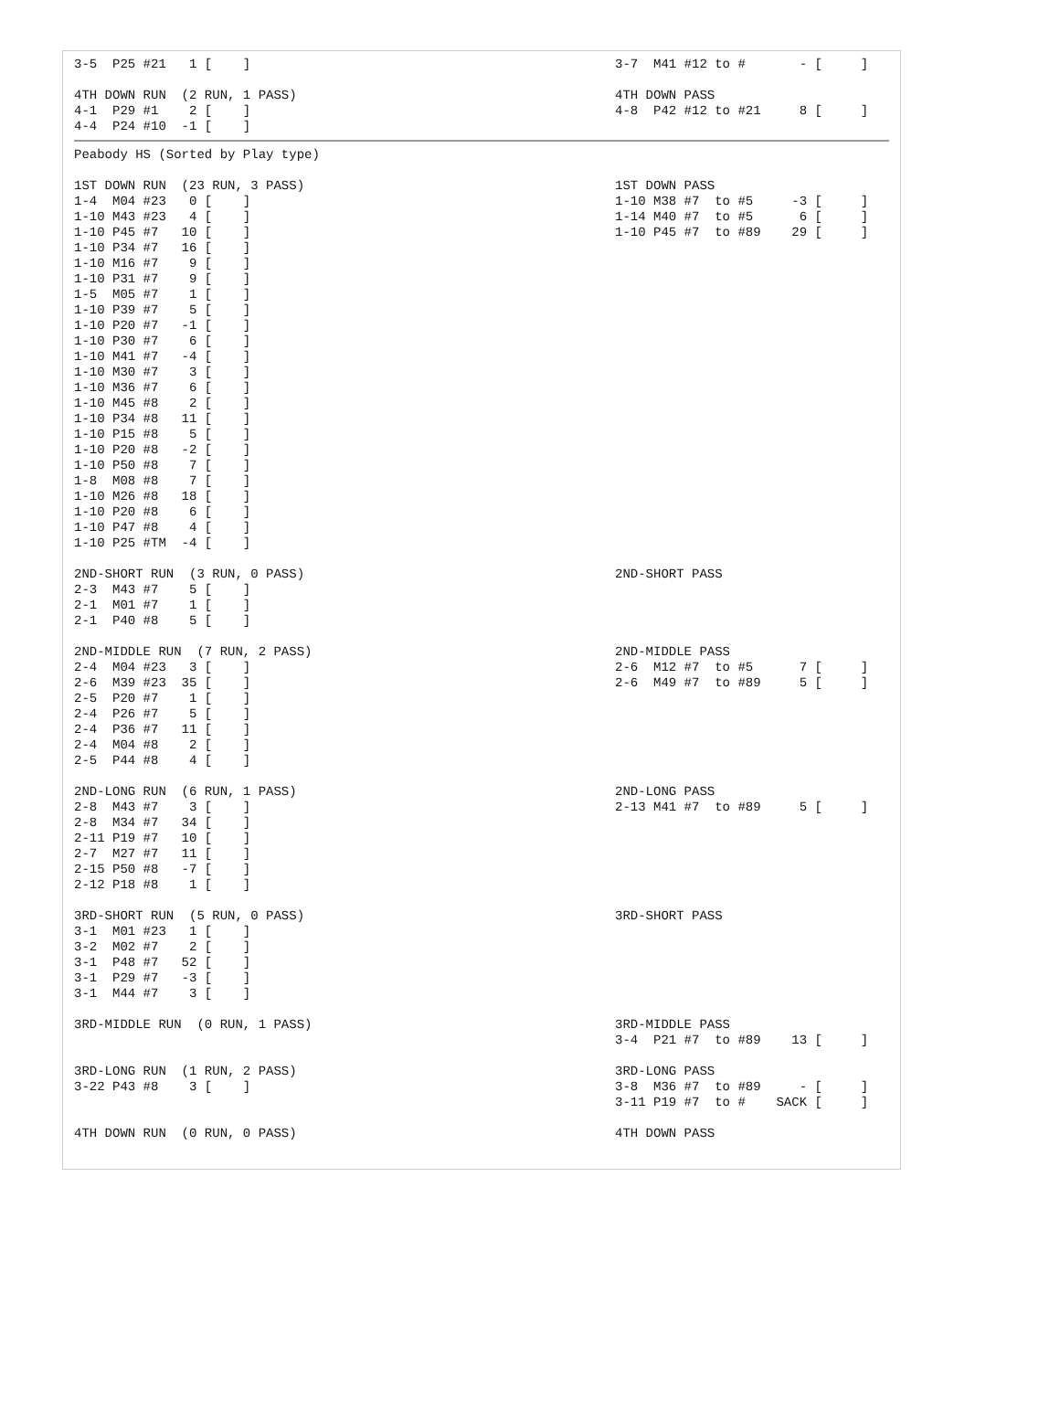| 3-5 P25 #21 1 [ ] | 3-7 M41 #12 to # - [ ] |
| 4TH DOWN RUN (2 RUN, 1 PASS) 4-1 P29 #1 2 [ ] 4-4 P24 #10 -1 [ ] | 4TH DOWN PASS 4-8 P42 #12 to #21 8 [ ] |
| Peabody HS (Sorted by Play type) 1ST DOWN RUN (23 RUN, 3 PASS) 1-4 M04 #23 0 [ ] 1-10 M43 #23 4 [ ] 1-10 P45 #7 10 [ ] 1-10 P34 #7 16 [ ] 1-10 M16 #7 9 [ ] 1-10 P31 #7 9 [ ] 1-5 M05 #7 1 [ ] 1-10 P39 #7 5 [ ] 1-10 P20 #7 -1 [ ] 1-10 P30 #7 6 [ ] 1-10 M41 #7 -4 [ ] 1-10 M30 #7 3 [ ] 1-10 M36 #7 6 [ ] 1-10 M45 #8 2 [ ] 1-10 P34 #8 11 [ ] 1-10 P15 #8 5 [ ] 1-10 P20 #8 -2 [ ] 1-10 P50 #8 7 [ ] 1-8 M08 #8 7 [ ] 1-10 M26 #8 18 [ ] 1-10 P20 #8 6 [ ] 1-10 P47 #8 4 [ ] 1-10 P25 #TM -4 [ ] | 1ST DOWN PASS 1-10 M38 #7 to #5 -3 [ ] 1-14 M40 #7 to #5 6 [ ] 1-10 P45 #7 to #89 29 [ ] |
| 2ND-SHORT RUN (3 RUN, 0 PASS) 2-3 M43 #7 5 [ ] 2-1 M01 #7 1 [ ] 2-1 P40 #8 5 [ ] | 2ND-SHORT PASS |
| 2ND-MIDDLE RUN (7 RUN, 2 PASS) 2-4 M04 #23 3 [ ] 2-6 M39 #23 35 [ ] 2-5 P20 #7 1 [ ] 2-4 P26 #7 5 [ ] 2-4 P36 #7 11 [ ] 2-4 M04 #8 2 [ ] 2-5 P44 #8 4 [ ] | 2ND-MIDDLE PASS 2-6 M12 #7 to #5 7 [ ] 2-6 M49 #7 to #89 5 [ ] |
| 2ND-LONG RUN (6 RUN, 1 PASS) 2-8 M43 #7 3 [ ] 2-8 M34 #7 34 [ ] 2-11 P19 #7 10 [ ] 2-7 M27 #7 11 [ ] 2-15 P50 #8 -7 [ ] 2-12 P18 #8 1 [ ] | 2ND-LONG PASS 2-13 M41 #7 to #89 5 [ ] |
| 3RD-SHORT RUN (5 RUN, 0 PASS) 3-1 M01 #23 1 [ ] 3-2 M02 #7 2 [ ] 3-1 P48 #7 52 [ ] 3-1 P29 #7 -3 [ ] 3-1 M44 #7 3 [ ] | 3RD-SHORT PASS |
| 3RD-MIDDLE RUN (0 RUN, 1 PASS) | 3RD-MIDDLE PASS 3-4 P21 #7 to #89 13 [ ] |
| 3RD-LONG RUN (1 RUN, 2 PASS) 3-22 P43 #8 3 [ ] | 3RD-LONG PASS 3-8 M36 #7 to #89 - [ ] 3-11 P19 #7 to # SACK [ ] |
| 4TH DOWN RUN (0 RUN, 0 PASS) | 4TH DOWN PASS |